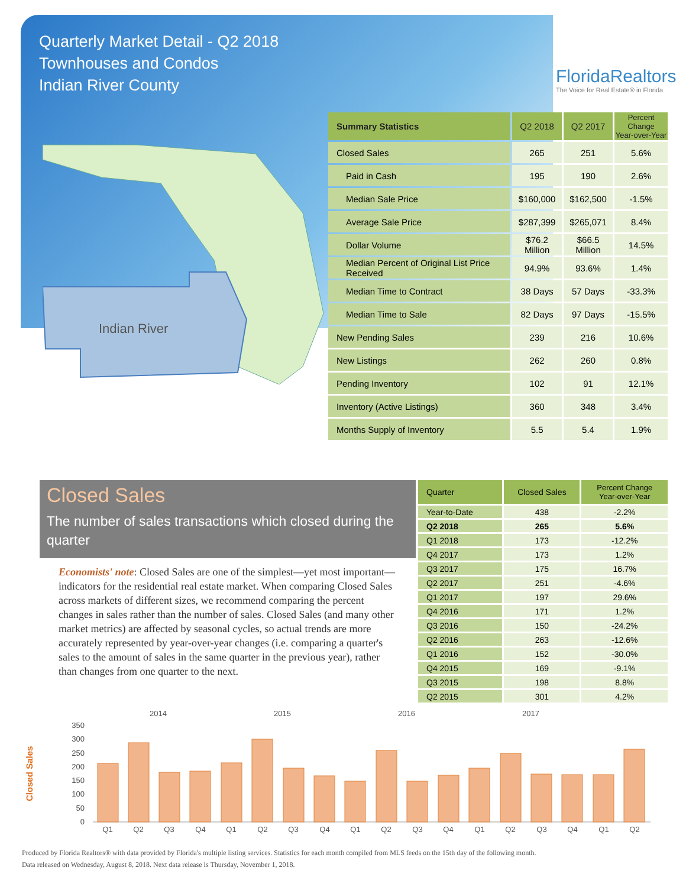Quarterly Market Detail - Q2 2018
Townhouses and Condos
Indian River County
FloridaRealtors
The Voice for Real Estate® in Florida
Indian River
| Summary Statistics | Q2 2018 | Q2 2017 | Percent Change Year-over-Year |
| --- | --- | --- | --- |
| Closed Sales | 265 | 251 | 5.6% |
| Paid in Cash | 195 | 190 | 2.6% |
| Median Sale Price | $160,000 | $162,500 | -1.5% |
| Average Sale Price | $287,399 | $265,071 | 8.4% |
| Dollar Volume | $76.2 Million | $66.5 Million | 14.5% |
| Median Percent of Original List Price Received | 94.9% | 93.6% | 1.4% |
| Median Time to Contract | 38 Days | 57 Days | -33.3% |
| Median Time to Sale | 82 Days | 97 Days | -15.5% |
| New Pending Sales | 239 | 216 | 10.6% |
| New Listings | 262 | 260 | 0.8% |
| Pending Inventory | 102 | 91 | 12.1% |
| Inventory (Active Listings) | 360 | 348 | 3.4% |
| Months Supply of Inventory | 5.5 | 5.4 | 1.9% |
Closed Sales
The number of sales transactions which closed during the quarter
Economists' note: Closed Sales are one of the simplest—yet most important—indicators for the residential real estate market. When comparing Closed Sales across markets of different sizes, we recommend comparing the percent changes in sales rather than the number of sales. Closed Sales (and many other market metrics) are affected by seasonal cycles, so actual trends are more accurately represented by year-over-year changes (i.e. comparing a quarter's sales to the amount of sales in the same quarter in the previous year), rather than changes from one quarter to the next.
| Quarter | Closed Sales | Percent Change Year-over-Year |
| --- | --- | --- |
| Year-to-Date | 438 | -2.2% |
| Q2 2018 | 265 | 5.6% |
| Q1 2018 | 173 | -12.2% |
| Q4 2017 | 173 | 1.2% |
| Q3 2017 | 175 | 16.7% |
| Q2 2017 | 251 | -4.6% |
| Q1 2017 | 197 | 29.6% |
| Q4 2016 | 171 | 1.2% |
| Q3 2016 | 150 | -24.2% |
| Q2 2016 | 263 | -12.6% |
| Q1 2016 | 152 | -30.0% |
| Q4 2015 | 169 | -9.1% |
| Q3 2015 | 198 | 8.8% |
| Q2 2015 | 301 | 4.2% |
Closed Sales
2014
2015
2016
2017
350
300
250
200
150
100
50
0
Q1
Q2
Q3
Q4
Q1
Q2
Q3
Q4
Q1
Q2
Q3
Q4
Q1
Q2
Q3
Q4
Q1
Q2
Produced by Florida Realtors® with data provided by Florida's multiple listing services. Statistics for each month compiled from MLS feeds on the 15th day of the following month.
Data released on Wednesday, August 8, 2018. Next data release is Thursday, November 1, 2018.